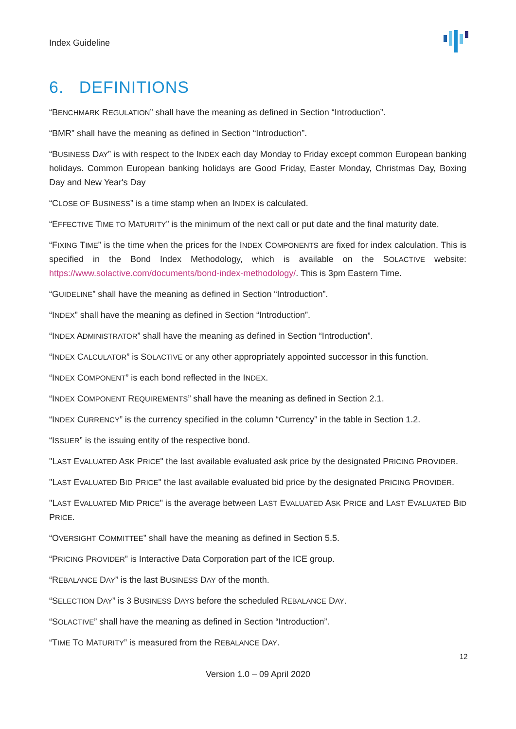Index Guideline
6. DEFINITIONS
“BENCHMARK REGULATION” shall have the meaning as defined in Section “Introduction”.
“BMR” shall have the meaning as defined in Section “Introduction”.
“BUSINESS DAY” is with respect to the INDEX each day Monday to Friday except common European banking holidays. Common European banking holidays are Good Friday, Easter Monday, Christmas Day, Boxing Day and New Year's Day
“CLOSE OF BUSINESS” is a time stamp when an INDEX is calculated.
“EFFECTIVE TIME TO MATURITY” is the minimum of the next call or put date and the final maturity date.
“FIXING TIME” is the time when the prices for the INDEX COMPONENTS are fixed for index calculation. This is specified in the Bond Index Methodology, which is available on the SOLACTIVE website: https://www.solactive.com/documents/bond-index-methodology/. This is 3pm Eastern Time.
“GUIDELINE” shall have the meaning as defined in Section “Introduction”.
“INDEX” shall have the meaning as defined in Section “Introduction”.
“INDEX ADMINISTRATOR” shall have the meaning as defined in Section “Introduction”.
“INDEX CALCULATOR” is SOLACTIVE or any other appropriately appointed successor in this function.
“INDEX COMPONENT” is each bond reflected in the INDEX.
“INDEX COMPONENT REQUIREMENTS” shall have the meaning as defined in Section 2.1.
“INDEX CURRENCY” is the currency specified in the column “Currency” in the table in Section 1.2.
“ISSUER” is the issuing entity of the respective bond.
"LAST EVALUATED ASK PRICE" the last available evaluated ask price by the designated PRICING PROVIDER.
"LAST EVALUATED BID PRICE" the last available evaluated bid price by the designated PRICING PROVIDER.
"LAST EVALUATED MID PRICE" is the average between LAST EVALUATED ASK PRICE and LAST EVALUATED BID PRICE.
“OVERSIGHT COMMITTEE” shall have the meaning as defined in Section 5.5.
“PRICING PROVIDER” is Interactive Data Corporation part of the ICE group.
“REBALANCE DAY” is the last BUSINESS DAY of the month.
“SELECTION DAY” is 3 BUSINESS DAYS before the scheduled REBALANCE DAY.
“SOLACTIVE” shall have the meaning as defined in Section “Introduction”.
“TIME TO MATURITY” is measured from the REBALANCE DAY.
12
Version 1.0 – 09 April 2020